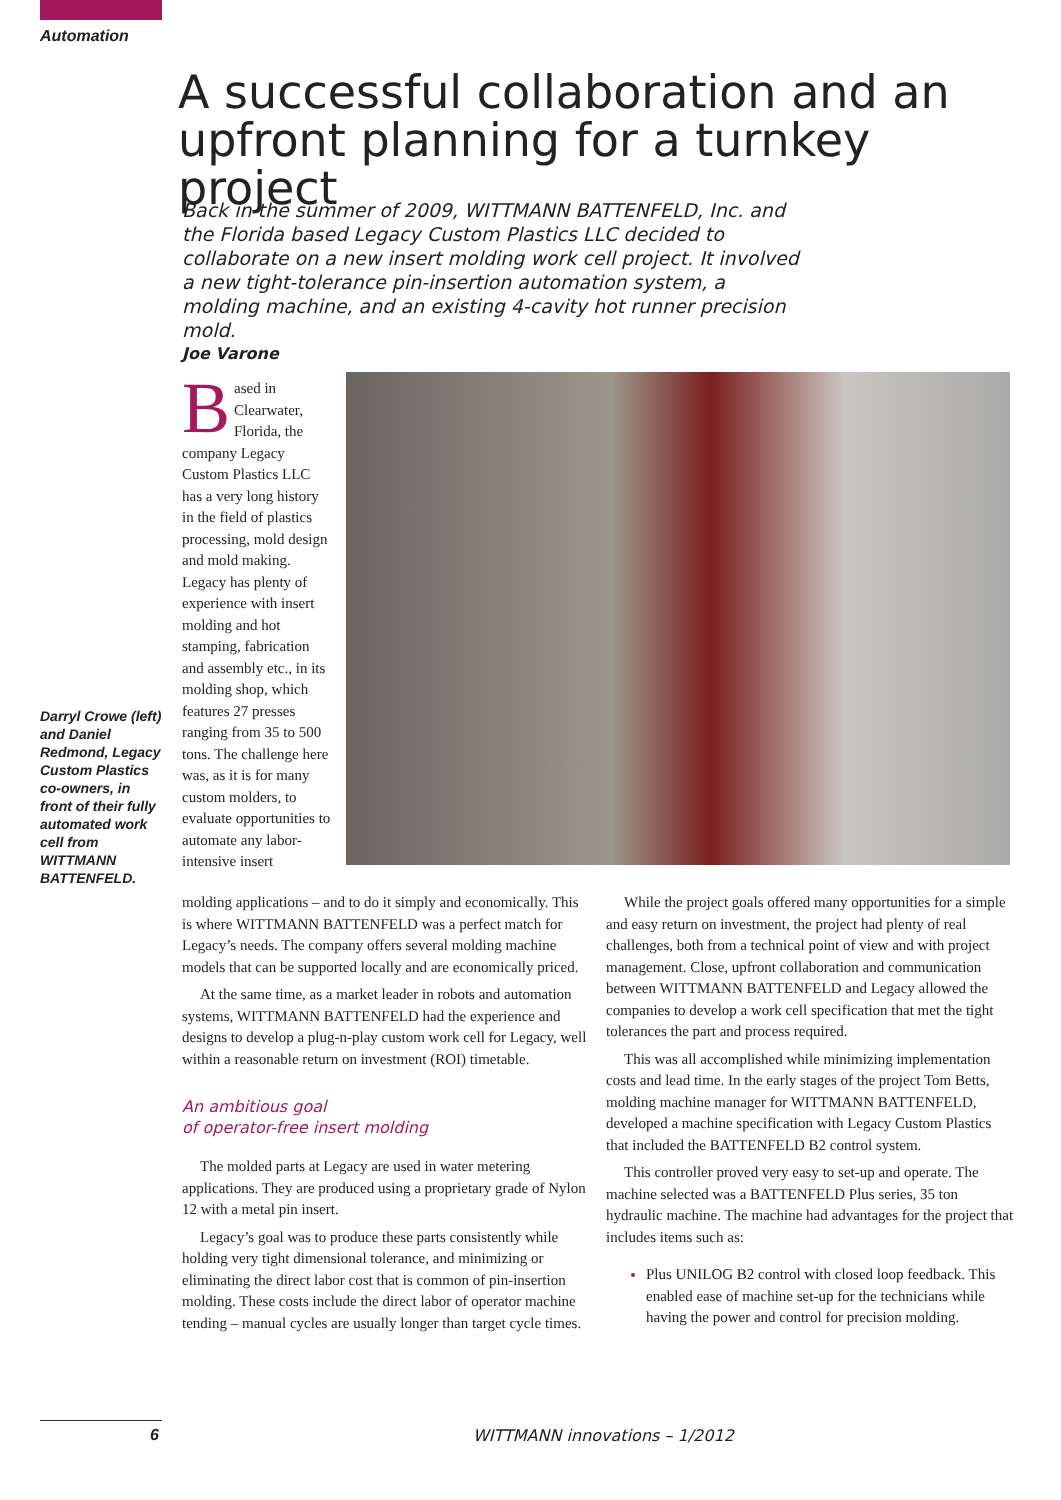Automation
A successful collaboration and an upfront planning for a turnkey project
Back in the summer of 2009, WITTMANN BATTENFELD, Inc. and the Florida based Legacy Custom Plastics LLC decided to collaborate on a new insert molding work cell project. It involved a new tight-tolerance pin-insertion automation system, a molding machine, and an existing 4-cavity hot runner precision mold.
Joe Varone
Based in Clearwater, Florida, the company Legacy Custom Plastics LLC has a very long history in the field of plastics processing, mold design and mold making. Legacy has plenty of experience with insert molding and hot stamping, fabrication and assembly etc., in its molding shop, which features 27 presses ranging from 35 to 500 tons. The challenge here was, as it is for many custom molders, to evaluate opportunities to automate any labor-intensive insert
Darryl Crowe (left) and Daniel Redmond, Legacy Custom Plastics co-owners, in front of their fully automated work cell from WITTMANN BATTENFELD.
molding applications – and to do it simply and economically. This is where WITTMANN BATTENFELD was a perfect match for Legacy’s needs. The company offers several molding machine models that can be supported locally and are economically priced.
At the same time, as a market leader in robots and automation systems, WITTMANN BATTENFELD had the experience and designs to develop a plug-n-play custom work cell for Legacy, well within a reasonable return on investment (ROI) timetable.
An ambitious goal
of operator-free insert molding
The molded parts at Legacy are used in water metering applications. They are produced using a proprietary grade of Nylon 12 with a metal pin insert.
Legacy’s goal was to produce these parts consistently while holding very tight dimensional tolerance, and minimizing or eliminating the direct labor cost that is common of pin-insertion molding. These costs include the direct labor of operator machine tending – manual cycles are usually longer than target cycle times.
While the project goals offered many opportunities for a simple and easy return on investment, the project had plenty of real challenges, both from a technical point of view and with project management. Close, upfront collaboration and communication between WITTMANN BATTENFELD and Legacy allowed the companies to develop a work cell specification that met the tight tolerances the part and process required.
This was all accomplished while minimizing implementation costs and lead time. In the early stages of the project Tom Betts, molding machine manager for WITTMANN BATTENFELD, developed a machine specification with Legacy Custom Plastics that included the BATTENFELD B2 control system.
This controller proved very easy to set-up and operate. The machine selected was a BATTENFELD Plus series, 35 ton hydraulic machine. The machine had advantages for the project that includes items such as:
Plus UNILOG B2 control with closed loop feedback. This enabled ease of machine set-up for the technicians while having the power and control for precision molding.
6 WITTMANN innovations – 1/2012